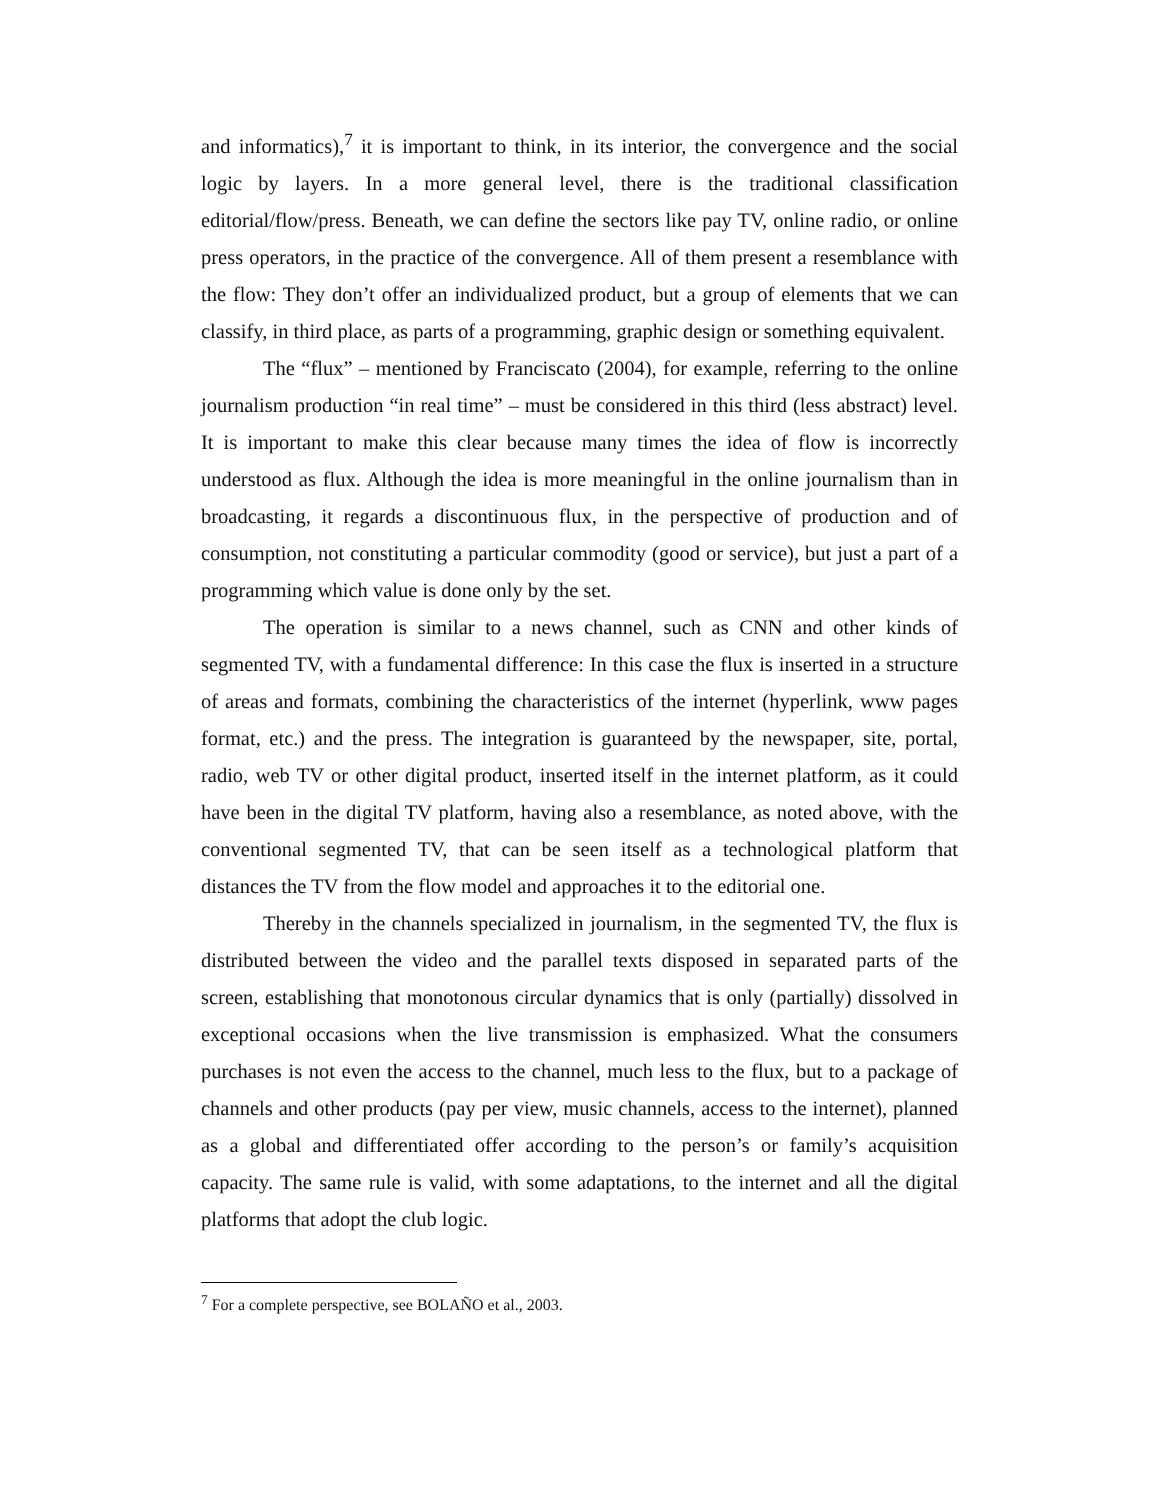and informatics),<sup>7</sup> it is important to think, in its interior, the convergence and the social logic by layers. In a more general level, there is the traditional classification editorial/flow/press. Beneath, we can define the sectors like pay TV, online radio, or online press operators, in the practice of the convergence. All of them present a resemblance with the flow: They don’t offer an individualized product, but a group of elements that we can classify, in third place, as parts of a programming, graphic design or something equivalent.
The “flux” – mentioned by Franciscato (2004), for example, referring to the online journalism production “in real time” – must be considered in this third (less abstract) level. It is important to make this clear because many times the idea of flow is incorrectly understood as flux. Although the idea is more meaningful in the online journalism than in broadcasting, it regards a discontinuous flux, in the perspective of production and of consumption, not constituting a particular commodity (good or service), but just a part of a programming which value is done only by the set.
The operation is similar to a news channel, such as CNN and other kinds of segmented TV, with a fundamental difference: In this case the flux is inserted in a structure of areas and formats, combining the characteristics of the internet (hyperlink, www pages format, etc.) and the press. The integration is guaranteed by the newspaper, site, portal, radio, web TV or other digital product, inserted itself in the internet platform, as it could have been in the digital TV platform, having also a resemblance, as noted above, with the conventional segmented TV, that can be seen itself as a technological platform that distances the TV from the flow model and approaches it to the editorial one.
Thereby in the channels specialized in journalism, in the segmented TV, the flux is distributed between the video and the parallel texts disposed in separated parts of the screen, establishing that monotonous circular dynamics that is only (partially) dissolved in exceptional occasions when the live transmission is emphasized. What the consumers purchases is not even the access to the channel, much less to the flux, but to a package of channels and other products (pay per view, music channels, access to the internet), planned as a global and differentiated offer according to the person’s or family’s acquisition capacity. The same rule is valid, with some adaptations, to the internet and all the digital platforms that adopt the club logic.
<sup>7</sup> For a complete perspective, see BOLAÑO et al., 2003.